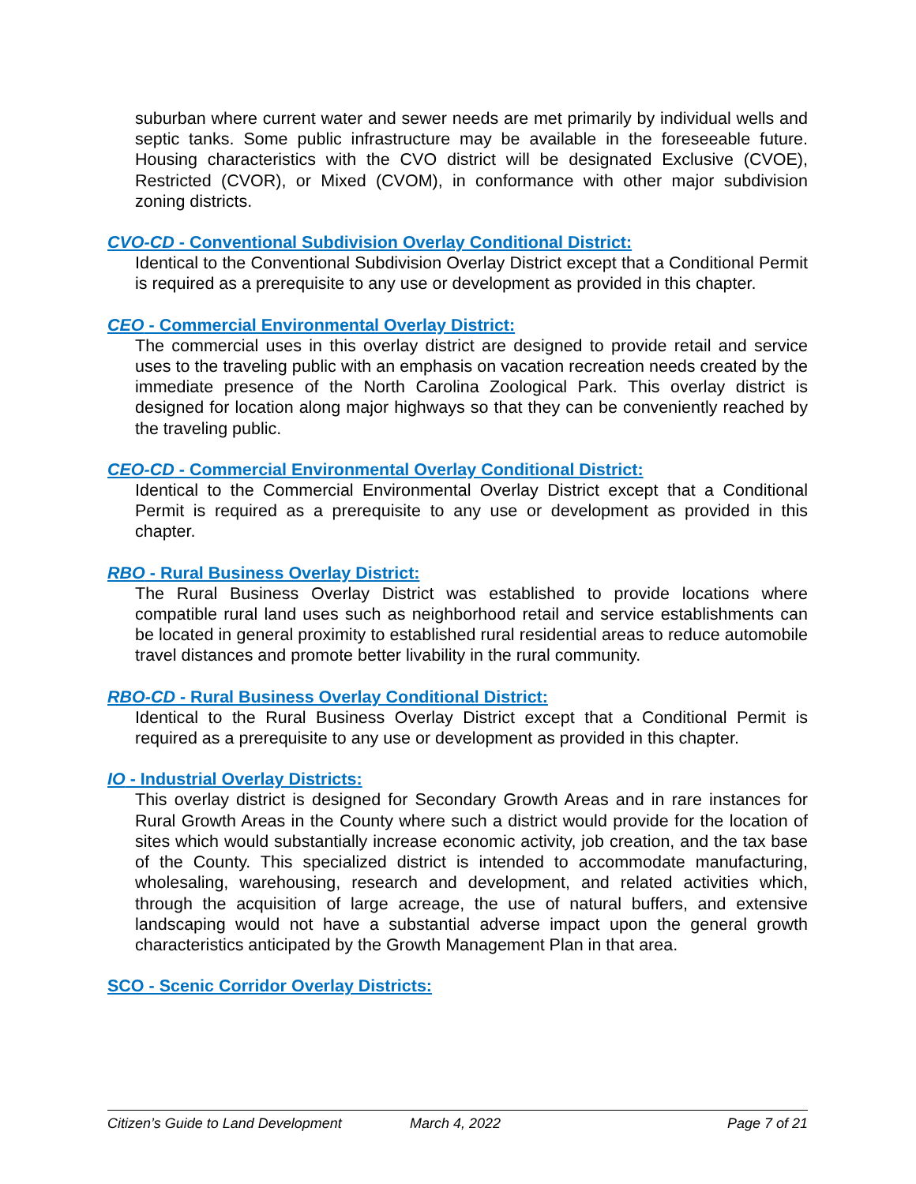suburban where current water and sewer needs are met primarily by individual wells and septic tanks. Some public infrastructure may be available in the foreseeable future. Housing characteristics with the CVO district will be designated Exclusive (CVOE), Restricted (CVOR), or Mixed (CVOM), in conformance with other major subdivision zoning districts.
CVO-CD - Conventional Subdivision Overlay Conditional District:
Identical to the Conventional Subdivision Overlay District except that a Conditional Permit is required as a prerequisite to any use or development as provided in this chapter.
CEO - Commercial Environmental Overlay District:
The commercial uses in this overlay district are designed to provide retail and service uses to the traveling public with an emphasis on vacation recreation needs created by the immediate presence of the North Carolina Zoological Park. This overlay district is designed for location along major highways so that they can be conveniently reached by the traveling public.
CEO-CD - Commercial Environmental Overlay Conditional District:
Identical to the Commercial Environmental Overlay District except that a Conditional Permit is required as a prerequisite to any use or development as provided in this chapter.
RBO - Rural Business Overlay District:
The Rural Business Overlay District was established to provide locations where compatible rural land uses such as neighborhood retail and service establishments can be located in general proximity to established rural residential areas to reduce automobile travel distances and promote better livability in the rural community.
RBO-CD - Rural Business Overlay Conditional District:
Identical to the Rural Business Overlay District except that a Conditional Permit is required as a prerequisite to any use or development as provided in this chapter.
IO - Industrial Overlay Districts:
This overlay district is designed for Secondary Growth Areas and in rare instances for Rural Growth Areas in the County where such a district would provide for the location of sites which would substantially increase economic activity, job creation, and the tax base of the County. This specialized district is intended to accommodate manufacturing, wholesaling, warehousing, research and development, and related activities which, through the acquisition of large acreage, the use of natural buffers, and extensive landscaping would not have a substantial adverse impact upon the general growth characteristics anticipated by the Growth Management Plan in that area.
SCO - Scenic Corridor Overlay Districts:
Citizen’s Guide to Land Development March 4, 2022 Page 7 of 21